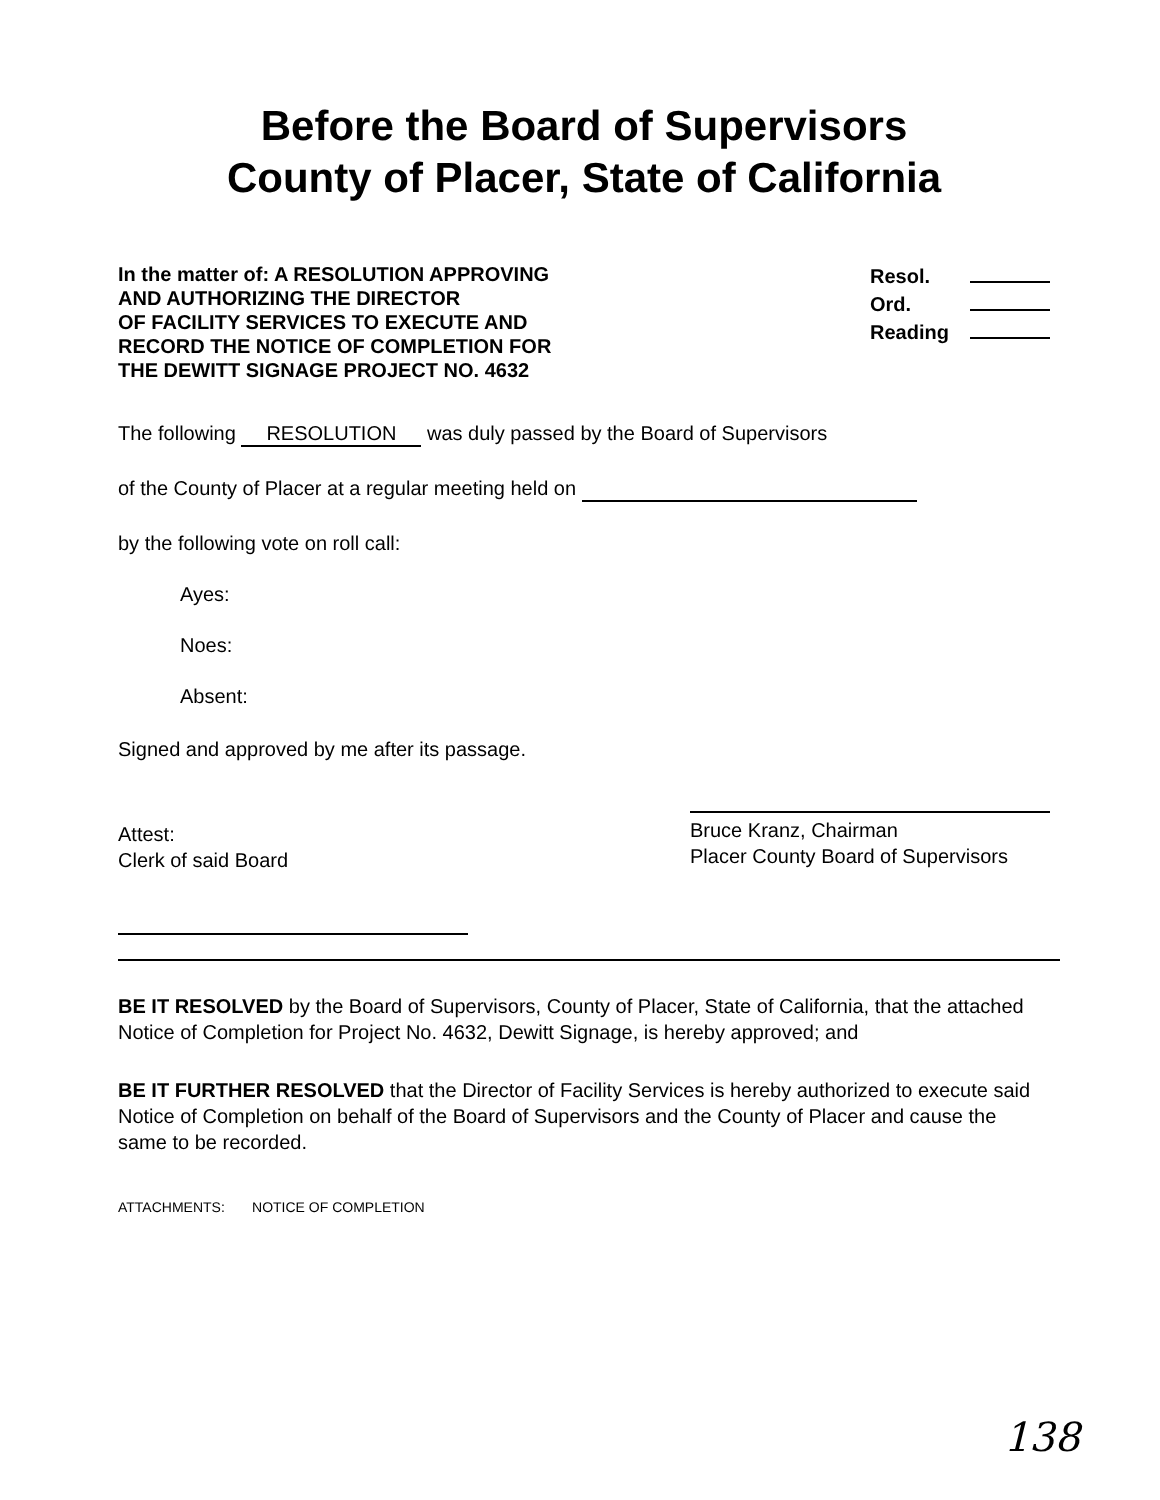Before the Board of Supervisors
County of Placer, State of California
In the matter of: A RESOLUTION APPROVING
AND AUTHORIZING THE DIRECTOR
OF FACILITY SERVICES TO EXECUTE AND
RECORD THE NOTICE OF COMPLETION FOR
THE DEWITT SIGNAGE PROJECT NO. 4632
Resol.
Ord.
Reading
The following RESOLUTION was duly passed by the Board of Supervisors
of the County of Placer at a regular meeting held on
by the following vote on roll call:
Ayes:
Noes:
Absent:
Signed and approved by me after its passage.
Attest:
Clerk of said Board
Bruce Kranz, Chairman
Placer County Board of Supervisors
BE IT RESOLVED by the Board of Supervisors, County of Placer, State of California, that the attached Notice of Completion for Project No. 4632, Dewitt Signage, is hereby approved; and
BE IT FURTHER RESOLVED that the Director of Facility Services is hereby authorized to execute said Notice of Completion on behalf of the Board of Supervisors and the County of Placer and cause the same to be recorded.
ATTACHMENTS: NOTICE OF COMPLETION
138